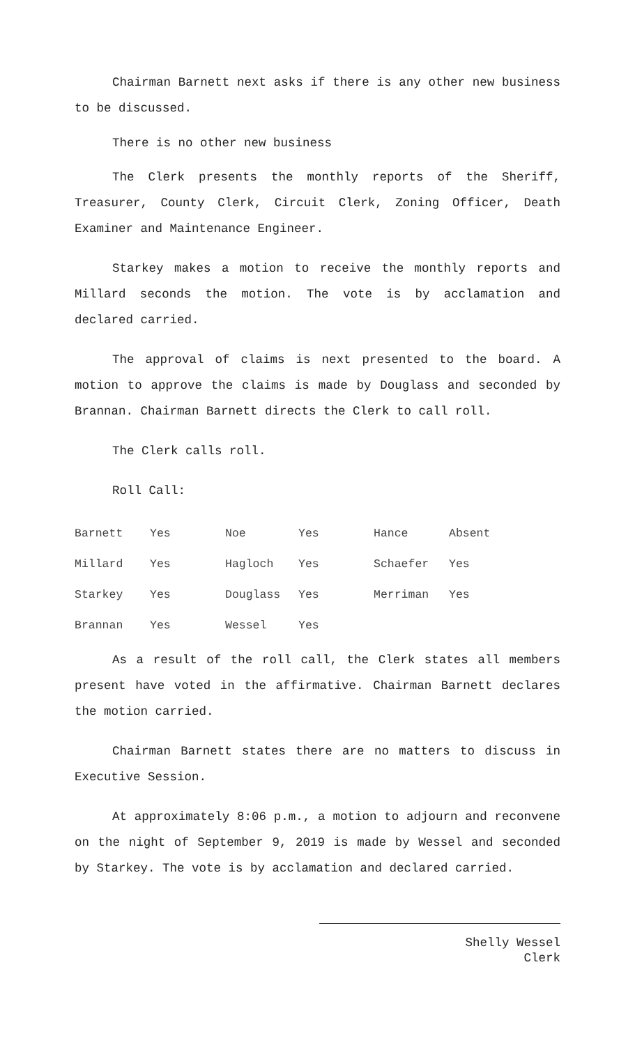Chairman Barnett next asks if there is any other new business to be discussed.
There is no other new business
The Clerk presents the monthly reports of the Sheriff, Treasurer, County Clerk, Circuit Clerk, Zoning Officer, Death Examiner and Maintenance Engineer.
Starkey makes a motion to receive the monthly reports and Millard seconds the motion. The vote is by acclamation and declared carried.
The approval of claims is next presented to the board. A motion to approve the claims is made by Douglass and seconded by Brannan. Chairman Barnett directs the Clerk to call roll.
The Clerk calls roll.
Roll Call:
| Barnett | Yes | Noe | Yes | Hance | Absent |
| Millard | Yes | Hagloch | Yes | Schaefer | Yes |
| Starkey | Yes | Douglass | Yes | Merriman | Yes |
| Brannan | Yes | Wessel | Yes | | |
As a result of the roll call, the Clerk states all members present have voted in the affirmative. Chairman Barnett declares the motion carried.
Chairman Barnett states there are no matters to discuss in Executive Session.
At approximately 8:06 p.m., a motion to adjourn and reconvene on the night of September 9, 2019 is made by Wessel and seconded by Starkey. The vote is by acclamation and declared carried.
Shelly Wessel
Clerk